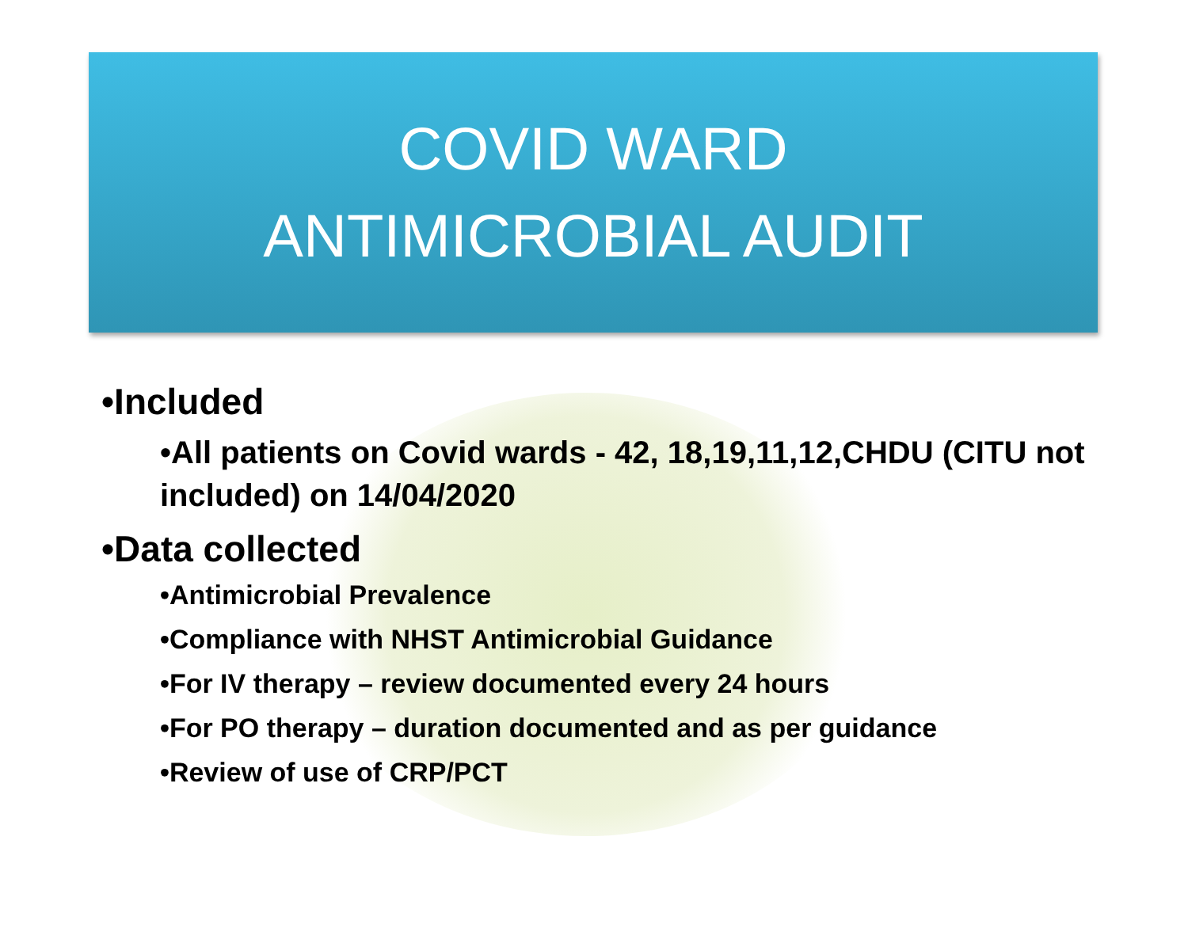COVID WARD
ANTIMICROBIAL AUDIT
•Included
•All patients on Covid wards - 42, 18,19,11,12,CHDU (CITU not included) on 14/04/2020
•Data collected
•Antimicrobial Prevalence
•Compliance with NHST Antimicrobial Guidance
•For IV therapy – review documented every 24 hours
•For PO therapy – duration documented and as per guidance
•Review of use of CRP/PCT